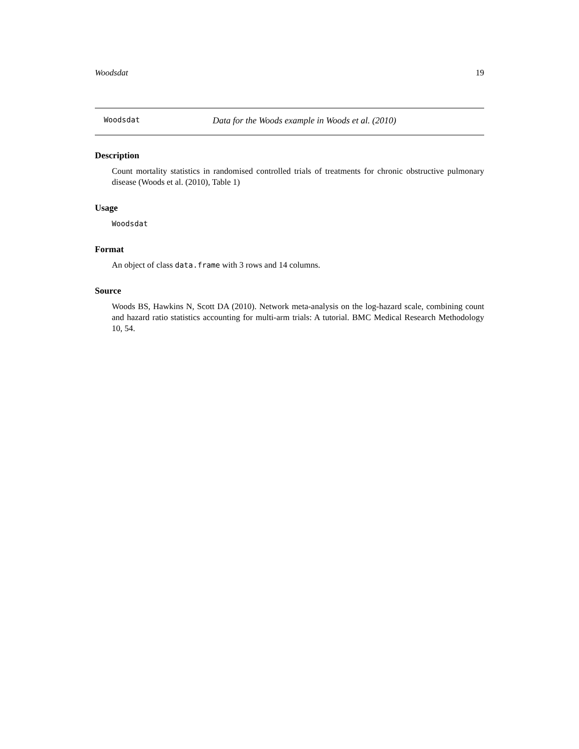Woodsdat 19
Woodsdat Data for the Woods example in Woods et al. (2010)
Description
Count mortality statistics in randomised controlled trials of treatments for chronic obstructive pulmonary disease (Woods et al. (2010), Table 1)
Usage
Woodsdat
Format
An object of class data.frame with 3 rows and 14 columns.
Source
Woods BS, Hawkins N, Scott DA (2010). Network meta-analysis on the log-hazard scale, combining count and hazard ratio statistics accounting for multi-arm trials: A tutorial. BMC Medical Research Methodology 10, 54.